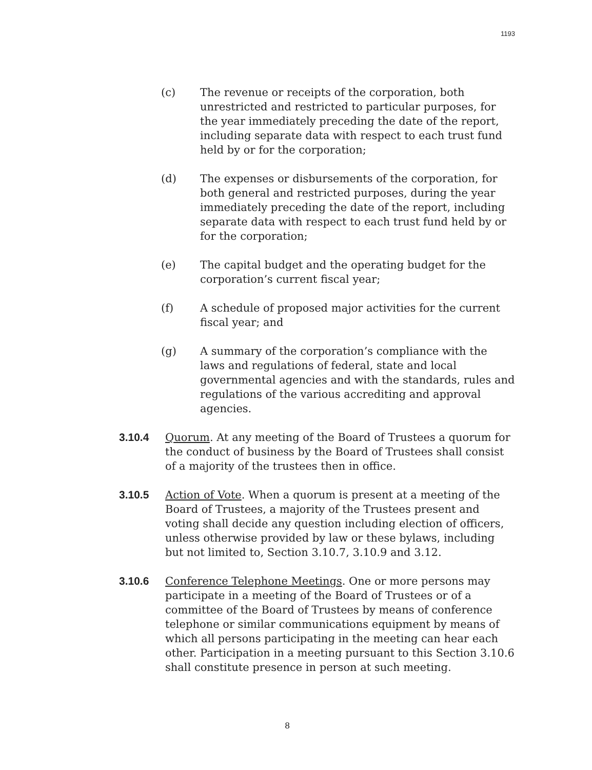1193
(c) The revenue or receipts of the corporation, both unrestricted and restricted to particular purposes, for the year immediately preceding the date of the report, including separate data with respect to each trust fund held by or for the corporation;
(d) The expenses or disbursements of the corporation, for both general and restricted purposes, during the year immediately preceding the date of the report, including separate data with respect to each trust fund held by or for the corporation;
(e) The capital budget and the operating budget for the corporation’s current fiscal year;
(f) A schedule of proposed major activities for the current fiscal year; and
(g) A summary of the corporation’s compliance with the laws and regulations of federal, state and local governmental agencies and with the standards, rules and regulations of the various accrediting and approval agencies.
3.10.4 Quorum. At any meeting of the Board of Trustees a quorum for the conduct of business by the Board of Trustees shall consist of a majority of the trustees then in office.
3.10.5 Action of Vote. When a quorum is present at a meeting of the Board of Trustees, a majority of the Trustees present and voting shall decide any question including election of officers, unless otherwise provided by law or these bylaws, including but not limited to, Section 3.10.7, 3.10.9 and 3.12.
3.10.6 Conference Telephone Meetings. One or more persons may participate in a meeting of the Board of Trustees or of a committee of the Board of Trustees by means of conference telephone or similar communications equipment by means of which all persons participating in the meeting can hear each other. Participation in a meeting pursuant to this Section 3.10.6 shall constitute presence in person at such meeting.
8